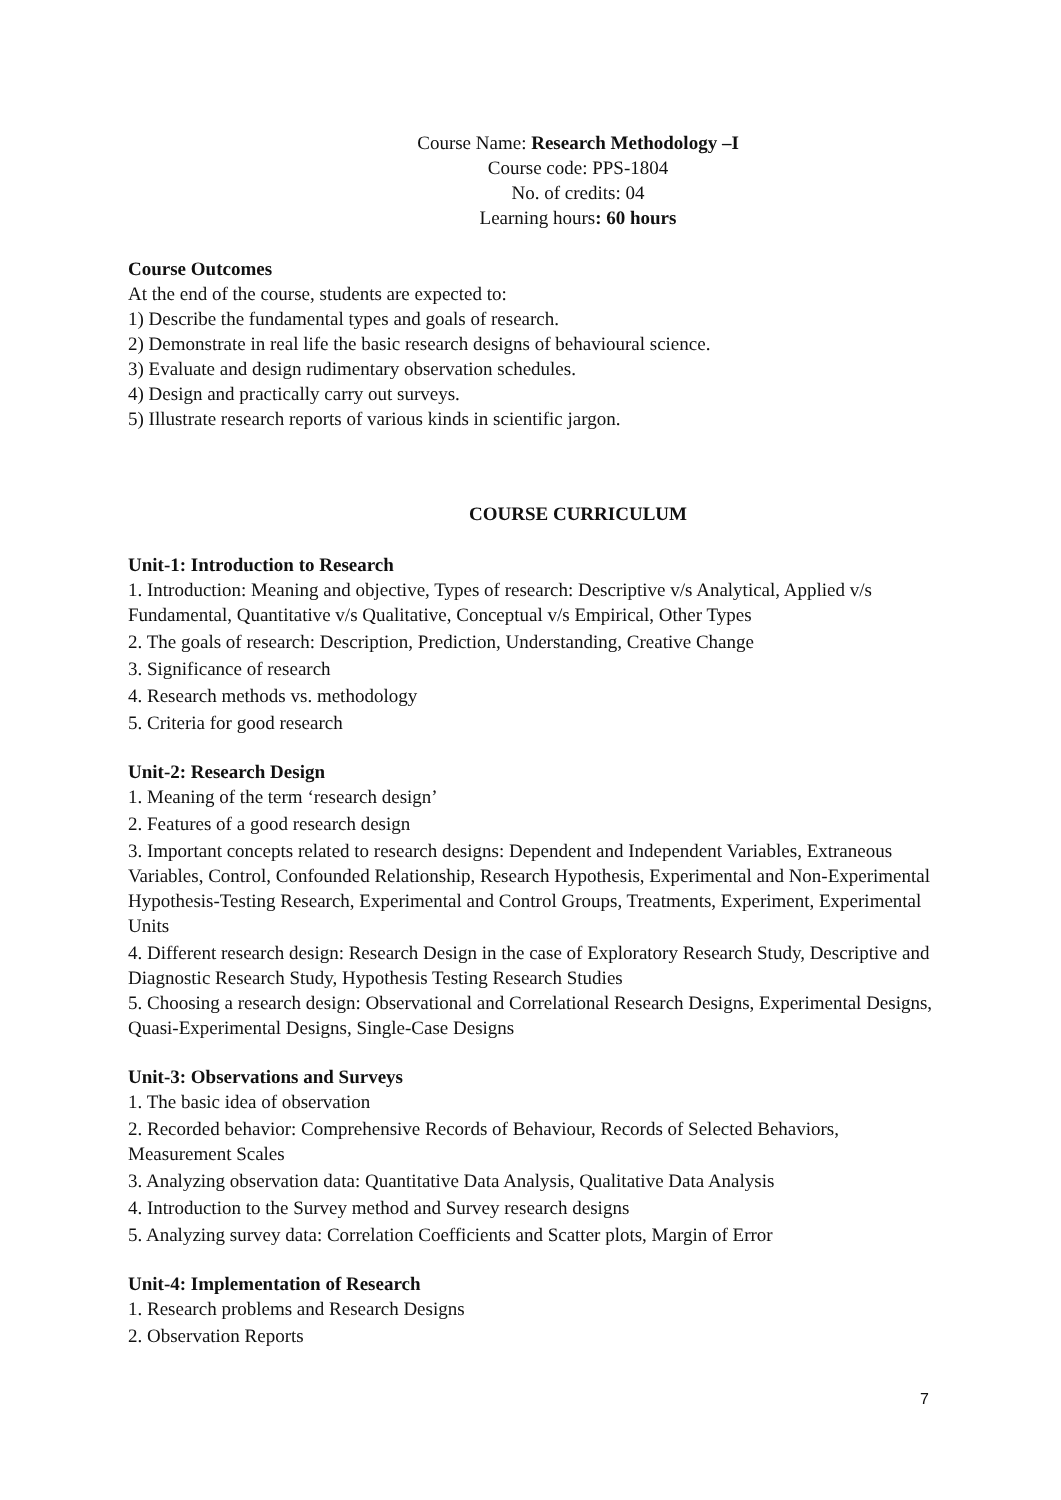Course Name: Research Methodology –I
Course code: PPS-1804
No. of credits: 04
Learning hours: 60 hours
Course Outcomes
At the end of the course, students are expected to:
1) Describe the fundamental types and goals of research.
2) Demonstrate in real life the basic research designs of behavioural science.
3) Evaluate and design rudimentary observation schedules.
4) Design and practically carry out surveys.
5) Illustrate research reports of various kinds in scientific jargon.
COURSE CURRICULUM
Unit-1: Introduction to Research
1. Introduction: Meaning and objective, Types of research: Descriptive v/s Analytical, Applied v/s Fundamental, Quantitative v/s Qualitative, Conceptual v/s Empirical, Other Types
2. The goals of research: Description, Prediction, Understanding, Creative Change
3. Significance of research
4. Research methods vs. methodology
5. Criteria for good research
Unit-2: Research Design
1. Meaning of the term ‘research design’
2. Features of a good research design
3. Important concepts related to research designs: Dependent and Independent Variables, Extraneous Variables, Control, Confounded Relationship, Research Hypothesis, Experimental and Non-Experimental Hypothesis-Testing Research, Experimental and Control Groups, Treatments, Experiment, Experimental Units
4. Different research design: Research Design in the case of Exploratory Research Study, Descriptive and Diagnostic Research Study, Hypothesis Testing Research Studies
5. Choosing a research design: Observational and Correlational Research Designs, Experimental Designs, Quasi-Experimental Designs, Single-Case Designs
Unit-3: Observations and Surveys
1. The basic idea of observation
2. Recorded behavior: Comprehensive Records of Behaviour, Records of Selected Behaviors, Measurement Scales
3. Analyzing observation data: Quantitative Data Analysis, Qualitative Data Analysis
4. Introduction to the Survey method and Survey research designs
5. Analyzing survey data: Correlation Coefficients and Scatter plots, Margin of Error
Unit-4: Implementation of Research
1. Research problems and Research Designs
2. Observation Reports
7